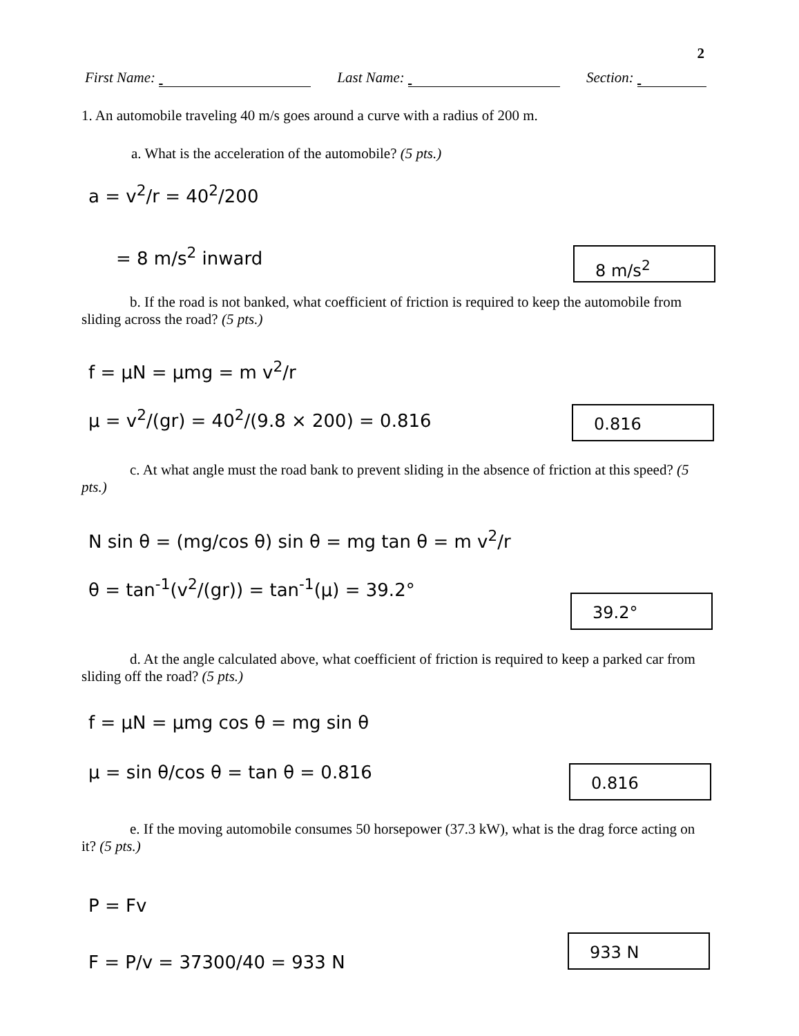2
First Name: Last Name: Section:
1. An automobile traveling 40 m/s goes around a curve with a radius of 200 m.
a. What is the acceleration of the automobile? (5 pts.)
a = v<sup>2</sup>/r = 40<sup>2</sup>/200
= 8 m/s<sup>2</sup> inward
8 m/s<sup>2</sup>
b. If the road is not banked, what coefficient of friction is required to keep the automobile from sliding across the road? (5 pts.)
f = μN = μmg = m v<sup>2</sup>/r
μ = v<sup>2</sup>/(gr) = 40<sup>2</sup>/(9.8 × 200) = 0.816
0.816
c. At what angle must the road bank to prevent sliding in the absence of friction at this speed? (5 pts.)
N sin θ = (mg/cos θ) sin θ = mg tan θ = m v<sup>2</sup>/r
θ = tan<sup>-1</sup>(v<sup>2</sup>/(gr)) = tan<sup>-1</sup>(μ) = 39.2°
39.2°
d. At the angle calculated above, what coefficient of friction is required to keep a parked car from sliding off the road? (5 pts.)
f = μN = μmg cos θ = mg sin θ
μ = sin θ/cos θ = tan θ = 0.816
0.816
e. If the moving automobile consumes 50 horsepower (37.3 kW), what is the drag force acting on it? (5 pts.)
P = Fv
F = P/v = 37300/40 = 933 N
933 N